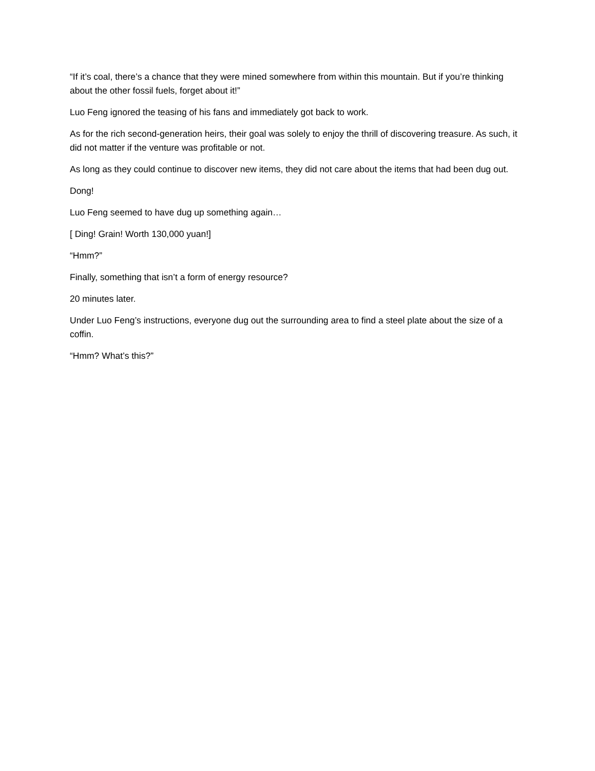“If it’s coal, there’s a chance that they were mined somewhere from within this mountain. But if you’re thinking about the other fossil fuels, forget about it!”
Luo Feng ignored the teasing of his fans and immediately got back to work.
As for the rich second-generation heirs, their goal was solely to enjoy the thrill of discovering treasure. As such, it did not matter if the venture was profitable or not.
As long as they could continue to discover new items, they did not care about the items that had been dug out.
Dong!
Luo Feng seemed to have dug up something again…
[ Ding! Grain! Worth 130,000 yuan!]
“Hmm?”
Finally, something that isn’t a form of energy resource?
20 minutes later.
Under Luo Feng’s instructions, everyone dug out the surrounding area to find a steel plate about the size of a coffin.
“Hmm? What’s this?”